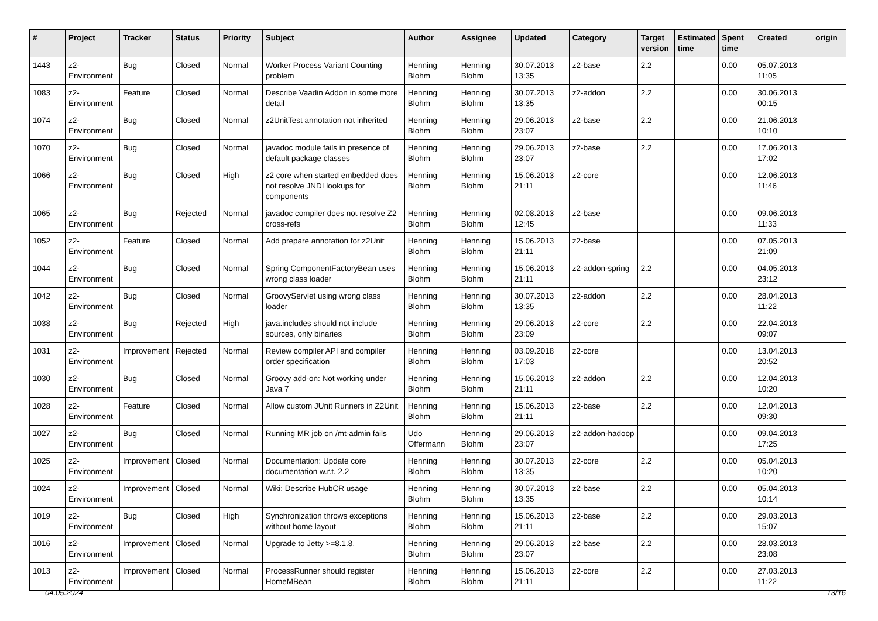| # | Project | Tracker | Status | Priority | Subject | Author | Assignee | Updated | Category | Target version | Estimated time | Spent time | Created | origin |
| --- | --- | --- | --- | --- | --- | --- | --- | --- | --- | --- | --- | --- | --- | --- |
| 1443 | z2-Environment | Bug | Closed | Normal | Worker Process Variant Counting problem | Henning Blohm | Henning Blohm | 30.07.2013 13:35 | z2-base | 2.2 | | 0.00 | 05.07.2013 11:05 | |
| 1083 | z2-Environment | Feature | Closed | Normal | Describe Vaadin Addon in some more detail | Henning Blohm | Henning Blohm | 30.07.2013 13:35 | z2-addon | 2.2 | | 0.00 | 30.06.2013 00:15 | |
| 1074 | z2-Environment | Bug | Closed | Normal | z2UnitTest annotation not inherited | Henning Blohm | Henning Blohm | 29.06.2013 23:07 | z2-base | 2.2 | | 0.00 | 21.06.2013 10:10 | |
| 1070 | z2-Environment | Bug | Closed | Normal | javadoc module fails in presence of default package classes | Henning Blohm | Henning Blohm | 29.06.2013 23:07 | z2-base | 2.2 | | 0.00 | 17.06.2013 17:02 | |
| 1066 | z2-Environment | Bug | Closed | High | z2 core when started embedded does not resolve JNDI lookups for components | Henning Blohm | Henning Blohm | 15.06.2013 21:11 | z2-core | | | 0.00 | 12.06.2013 11:46 | |
| 1065 | z2-Environment | Bug | Rejected | Normal | javadoc compiler does not resolve Z2 cross-refs | Henning Blohm | Henning Blohm | 02.08.2013 12:45 | z2-base | | | 0.00 | 09.06.2013 11:33 | |
| 1052 | z2-Environment | Feature | Closed | Normal | Add prepare annotation for z2Unit | Henning Blohm | Henning Blohm | 15.06.2013 21:11 | z2-base | | | 0.00 | 07.05.2013 21:09 | |
| 1044 | z2-Environment | Bug | Closed | Normal | Spring ComponentFactoryBean uses wrong class loader | Henning Blohm | Henning Blohm | 15.06.2013 21:11 | z2-addon-spring | 2.2 | | 0.00 | 04.05.2013 23:12 | |
| 1042 | z2-Environment | Bug | Closed | Normal | GroovyServlet using wrong class loader | Henning Blohm | Henning Blohm | 30.07.2013 13:35 | z2-addon | 2.2 | | 0.00 | 28.04.2013 11:22 | |
| 1038 | z2-Environment | Bug | Rejected | High | java.includes should not include sources, only binaries | Henning Blohm | Henning Blohm | 29.06.2013 23:09 | z2-core | 2.2 | | 0.00 | 22.04.2013 09:07 | |
| 1031 | z2-Environment | Improvement | Rejected | Normal | Review compiler API and compiler order specification | Henning Blohm | Henning Blohm | 03.09.2018 17:03 | z2-core | | | 0.00 | 13.04.2013 20:52 | |
| 1030 | z2-Environment | Bug | Closed | Normal | Groovy add-on: Not working under Java 7 | Henning Blohm | Henning Blohm | 15.06.2013 21:11 | z2-addon | 2.2 | | 0.00 | 12.04.2013 10:20 | |
| 1028 | z2-Environment | Feature | Closed | Normal | Allow custom JUnit Runners in Z2Unit | Henning Blohm | Henning Blohm | 15.06.2013 21:11 | z2-base | 2.2 | | 0.00 | 12.04.2013 09:30 | |
| 1027 | z2-Environment | Bug | Closed | Normal | Running MR job on /mt-admin fails | Udo Offermann | Henning Blohm | 29.06.2013 23:07 | z2-addon-hadoop | | | 0.00 | 09.04.2013 17:25 | |
| 1025 | z2-Environment | Improvement | Closed | Normal | Documentation: Update core documentation w.r.t. 2.2 | Henning Blohm | Henning Blohm | 30.07.2013 13:35 | z2-core | 2.2 | | 0.00 | 05.04.2013 10:20 | |
| 1024 | z2-Environment | Improvement | Closed | Normal | Wiki: Describe HubCR usage | Henning Blohm | Henning Blohm | 30.07.2013 13:35 | z2-base | 2.2 | | 0.00 | 05.04.2013 10:14 | |
| 1019 | z2-Environment | Bug | Closed | High | Synchronization throws exceptions without home layout | Henning Blohm | Henning Blohm | 15.06.2013 21:11 | z2-base | 2.2 | | 0.00 | 29.03.2013 15:07 | |
| 1016 | z2-Environment | Improvement | Closed | Normal | Upgrade to Jetty >=8.1.8. | Henning Blohm | Henning Blohm | 29.06.2013 23:07 | z2-base | 2.2 | | 0.00 | 28.03.2013 23:08 | |
| 1013 | z2-Environment | Improvement | Closed | Normal | ProcessRunner should register HomeMBean | Henning Blohm | Henning Blohm | 15.06.2013 21:11 | z2-core | 2.2 | | 0.00 | 27.03.2013 11:22 | |
04.05.2024 13/16